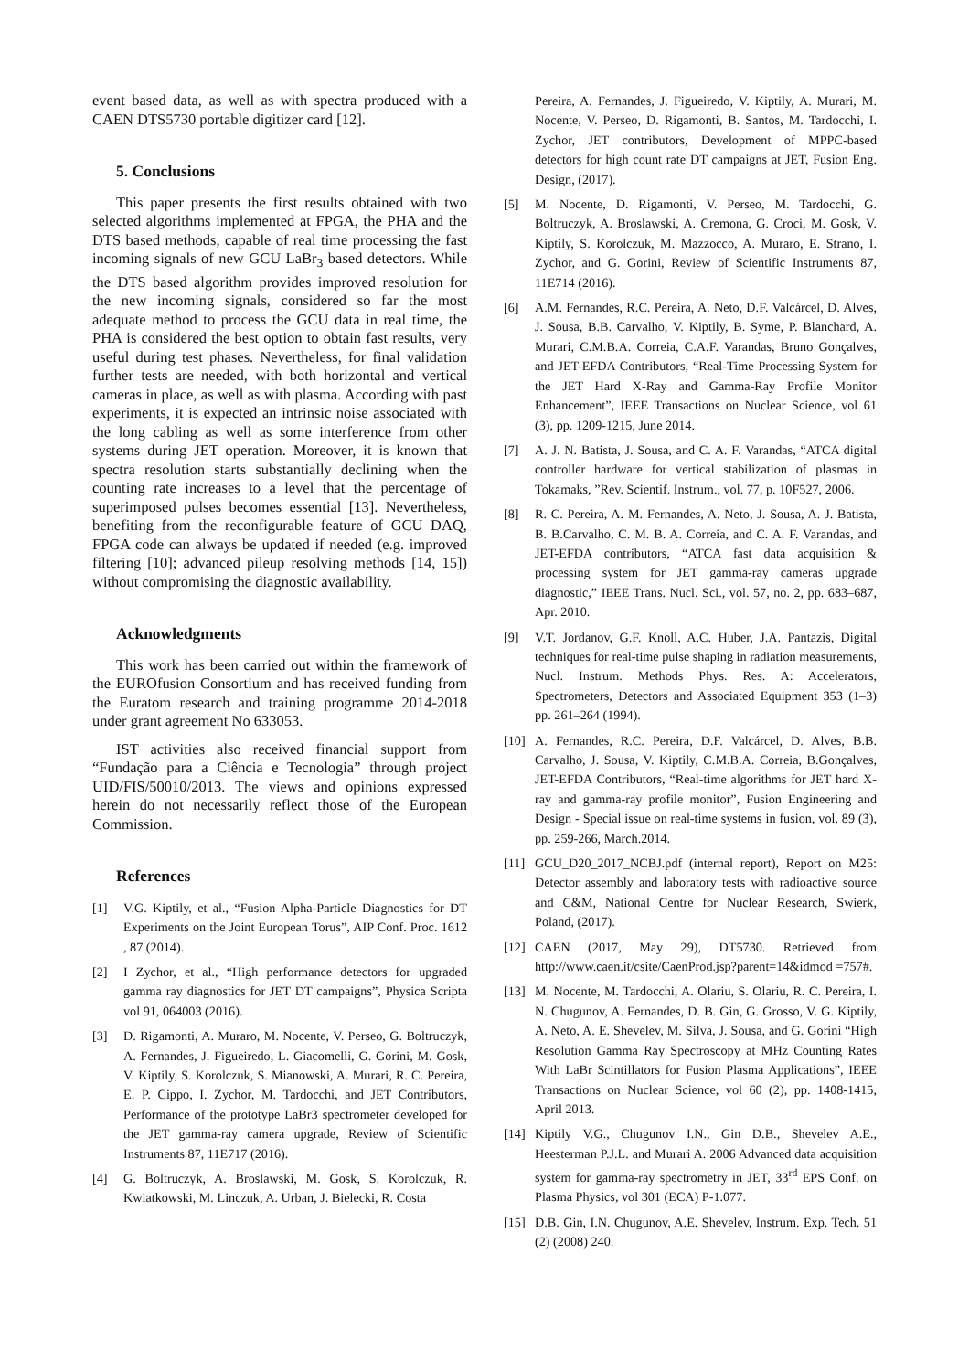event based data, as well as with spectra produced with a CAEN DTS5730 portable digitizer card [12].
5. Conclusions
This paper presents the first results obtained with two selected algorithms implemented at FPGA, the PHA and the DTS based methods, capable of real time processing the fast incoming signals of new GCU LaBr<sub>3</sub> based detectors. While the DTS based algorithm provides improved resolution for the new incoming signals, considered so far the most adequate method to process the GCU data in real time, the PHA is considered the best option to obtain fast results, very useful during test phases. Nevertheless, for final validation further tests are needed, with both horizontal and vertical cameras in place, as well as with plasma. According with past experiments, it is expected an intrinsic noise associated with the long cabling as well as some interference from other systems during JET operation. Moreover, it is known that spectra resolution starts substantially declining when the counting rate increases to a level that the percentage of superimposed pulses becomes essential [13]. Nevertheless, benefiting from the reconfigurable feature of GCU DAQ, FPGA code can always be updated if needed (e.g. improved filtering [10]; advanced pileup resolving methods [14, 15]) without compromising the diagnostic availability.
Acknowledgments
This work has been carried out within the framework of the EUROfusion Consortium and has received funding from the Euratom research and training programme 2014-2018 under grant agreement No 633053.
IST activities also received financial support from “Fundação para a Ciência e Tecnologia” through project UID/FIS/50010/2013. The views and opinions expressed herein do not necessarily reflect those of the European Commission.
References
[1] V.G. Kiptily, et al., “Fusion Alpha-Particle Diagnostics for DT Experiments on the Joint European Torus”, AIP Conf. Proc. 1612 , 87 (2014).
[2] I Zychor, et al., “High performance detectors for upgraded gamma ray diagnostics for JET DT campaigns”, Physica Scripta vol 91, 064003 (2016).
[3] D. Rigamonti, A. Muraro, M. Nocente, V. Perseo, G. Boltruczyk, A. Fernandes, J. Figueiredo, L. Giacomelli, G. Gorini, M. Gosk, V. Kiptily, S. Korolczuk, S. Mianowski, A. Murari, R. C. Pereira, E. P. Cippo, I. Zychor, M. Tardocchi, and JET Contributors, Performance of the prototype LaBr3 spectrometer developed for the JET gamma-ray camera upgrade, Review of Scientific Instruments 87, 11E717 (2016).
[4] G. Boltruczyk, A. Broslawski, M. Gosk, S. Korolczuk, R. Kwiatkowski, M. Linczuk, A. Urban, J. Bielecki, R. Costa
Pereira, A. Fernandes, J. Figueiredo, V. Kiptily, A. Murari, M. Nocente, V. Perseo, D. Rigamonti, B. Santos, M. Tardocchi, I. Zychor, JET contributors, Development of MPPC-based detectors for high count rate DT campaigns at JET, Fusion Eng. Design, (2017).
[5] M. Nocente, D. Rigamonti, V. Perseo, M. Tardocchi, G. Boltruczyk, A. Broslawski, A. Cremona, G. Croci, M. Gosk, V. Kiptily, S. Korolczuk, M. Mazzocco, A. Muraro, E. Strano, I. Zychor, and G. Gorini, Review of Scientific Instruments 87, 11E714 (2016).
[6] A.M. Fernandes, R.C. Pereira, A. Neto, D.F. Valcárcel, D. Alves, J. Sousa, B.B. Carvalho, V. Kiptily, B. Syme, P. Blanchard, A. Murari, C.M.B.A. Correia, C.A.F. Varandas, Bruno Gonçalves, and JET-EFDA Contributors, “Real-Time Processing System for the JET Hard X-Ray and Gamma-Ray Profile Monitor Enhancement”, IEEE Transactions on Nuclear Science, vol 61 (3), pp. 1209-1215, June 2014.
[7] A. J. N. Batista, J. Sousa, and C. A. F. Varandas, “ATCA digital controller hardware for vertical stabilization of plasmas in Tokamaks, ”Rev. Scientif. Instrum., vol. 77, p. 10F527, 2006.
[8] R. C. Pereira, A. M. Fernandes, A. Neto, J. Sousa, A. J. Batista, B. B.Carvalho, C. M. B. A. Correia, and C. A. F. Varandas, and JET-EFDA contributors, “ATCA fast data acquisition & processing system for JET gamma-ray cameras upgrade diagnostic,” IEEE Trans. Nucl. Sci., vol. 57, no. 2, pp. 683–687, Apr. 2010.
[9] V.T. Jordanov, G.F. Knoll, A.C. Huber, J.A. Pantazis, Digital techniques for real-time pulse shaping in radiation measurements, Nucl. Instrum. Methods Phys. Res. A: Accelerators, Spectrometers, Detectors and Associated Equipment 353 (1–3) pp. 261–264 (1994).
[10] A. Fernandes, R.C. Pereira, D.F. Valcárcel, D. Alves, B.B. Carvalho, J. Sousa, V. Kiptily, C.M.B.A. Correia, B.Gonçalves, JET-EFDA Contributors, “Real-time algorithms for JET hard X-ray and gamma-ray profile monitor”, Fusion Engineering and Design - Special issue on real-time systems in fusion, vol. 89 (3), pp. 259-266, March.2014.
[11] GCU_D20_2017_NCBJ.pdf (internal report), Report on M25: Detector assembly and laboratory tests with radioactive source and C&M, National Centre for Nuclear Research, Swierk, Poland, (2017).
[12] CAEN (2017, May 29), DT5730. Retrieved from http://www.caen.it/csite/CaenProd.jsp?parent=14&idmod =757#.
[13] M. Nocente, M. Tardocchi, A. Olariu, S. Olariu, R. C. Pereira, I. N. Chugunov, A. Fernandes, D. B. Gin, G. Grosso, V. G. Kiptily, A. Neto, A. E. Shevelev, M. Silva, J. Sousa, and G. Gorini “High Resolution Gamma Ray Spectroscopy at MHz Counting Rates With LaBr Scintillators for Fusion Plasma Applications”, IEEE Transactions on Nuclear Science, vol 60 (2), pp. 1408-1415, April 2013.
[14] Kiptily V.G., Chugunov I.N., Gin D.B., Shevelev A.E., Heesterman P.J.L. and Murari A. 2006 Advanced data acquisition system for gamma-ray spectrometry in JET, 33<sup>rd</sup> EPS Conf. on Plasma Physics, vol 301 (ECA) P-1.077.
[15] D.B. Gin, I.N. Chugunov, A.E. Shevelev, Instrum. Exp. Tech. 51 (2) (2008) 240.